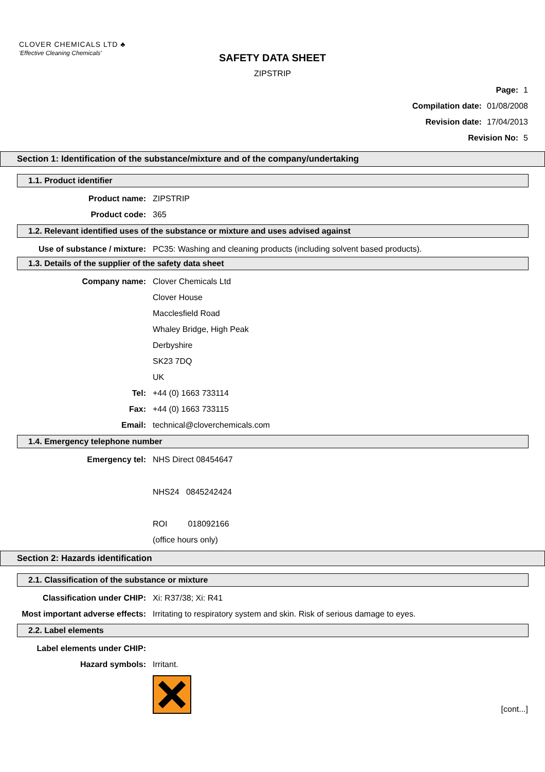CLOVER CHEMICALS LTD ♣
'Effective Cleaning Chemicals'
SAFETY DATA SHEET
ZIPSTRIP
Page: 1
Compilation date: 01/08/2008
Revision date: 17/04/2013
Revision No: 5
Section 1: Identification of the substance/mixture and of the company/undertaking
1.1. Product identifier
Product name: ZIPSTRIP
Product code: 365
1.2. Relevant identified uses of the substance or mixture and uses advised against
Use of substance / mixture: PC35: Washing and cleaning products (including solvent based products).
1.3. Details of the supplier of the safety data sheet
Company name: Clover Chemicals Ltd
Clover House
Macclesfield Road
Whaley Bridge, High Peak
Derbyshire
SK23 7DQ
UK
Tel: +44 (0) 1663 733114
Fax: +44 (0) 1663 733115
Email: technical@cloverchemicals.com
1.4. Emergency telephone number
Emergency tel: NHS Direct 08454647
NHS24 0845242424
ROI 018092166
(office hours only)
Section 2: Hazards identification
2.1. Classification of the substance or mixture
Classification under CHIP: Xi: R37/38; Xi: R41
Most important adverse effects: Irritating to respiratory system and skin. Risk of serious damage to eyes.
2.2. Label elements
Label elements under CHIP:
Hazard symbols: Irritant.
[cont...]